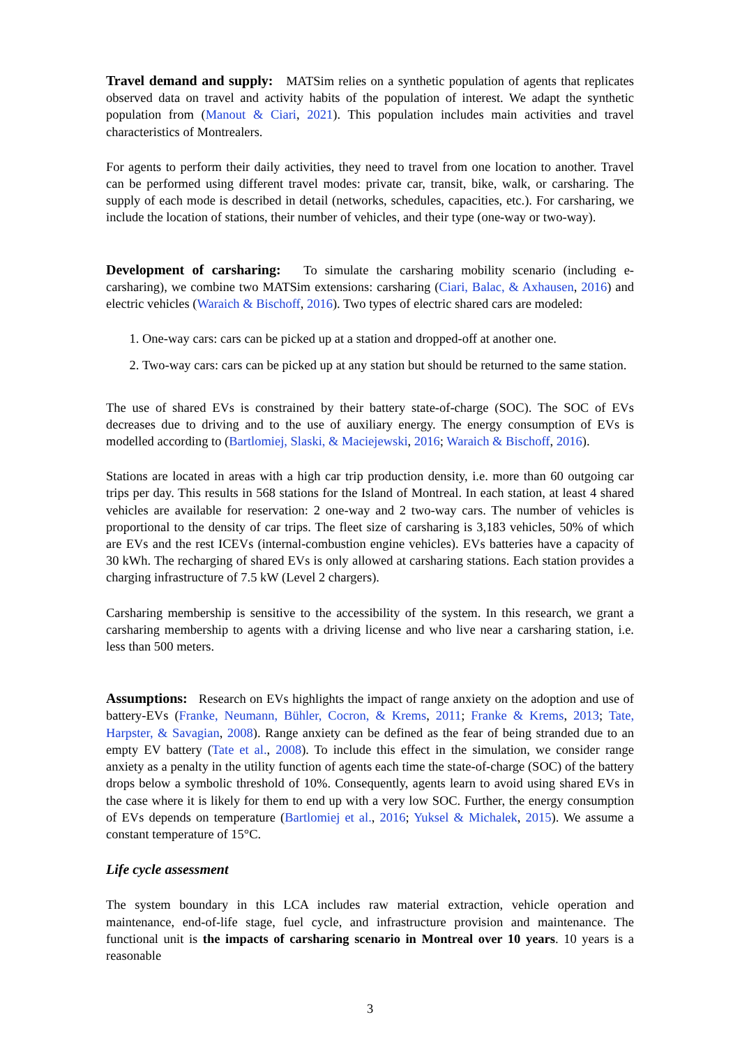Travel demand and supply: MATSim relies on a synthetic population of agents that replicates observed data on travel and activity habits of the population of interest. We adapt the synthetic population from (Manout & Ciari, 2021). This population includes main activities and travel characteristics of Montrealers.
For agents to perform their daily activities, they need to travel from one location to another. Travel can be performed using different travel modes: private car, transit, bike, walk, or carsharing. The supply of each mode is described in detail (networks, schedules, capacities, etc.). For carsharing, we include the location of stations, their number of vehicles, and their type (one-way or two-way).
Development of carsharing: To simulate the carsharing mobility scenario (including e-carsharing), we combine two MATSim extensions: carsharing (Ciari, Balac, & Axhausen, 2016) and electric vehicles (Waraich & Bischoff, 2016). Two types of electric shared cars are modeled:
1. One-way cars: cars can be picked up at a station and dropped-off at another one.
2. Two-way cars: cars can be picked up at any station but should be returned to the same station.
The use of shared EVs is constrained by their battery state-of-charge (SOC). The SOC of EVs decreases due to driving and to the use of auxiliary energy. The energy consumption of EVs is modelled according to (Bartlomiej, Slaski, & Maciejewski, 2016; Waraich & Bischoff, 2016).
Stations are located in areas with a high car trip production density, i.e. more than 60 outgoing car trips per day. This results in 568 stations for the Island of Montreal. In each station, at least 4 shared vehicles are available for reservation: 2 one-way and 2 two-way cars. The number of vehicles is proportional to the density of car trips. The fleet size of carsharing is 3,183 vehicles, 50% of which are EVs and the rest ICEVs (internal-combustion engine vehicles). EVs batteries have a capacity of 30 kWh. The recharging of shared EVs is only allowed at carsharing stations. Each station provides a charging infrastructure of 7.5 kW (Level 2 chargers).
Carsharing membership is sensitive to the accessibility of the system. In this research, we grant a carsharing membership to agents with a driving license and who live near a carsharing station, i.e. less than 500 meters.
Assumptions: Research on EVs highlights the impact of range anxiety on the adoption and use of battery-EVs (Franke, Neumann, Bühler, Cocron, & Krems, 2011; Franke & Krems, 2013; Tate, Harpster, & Savagian, 2008). Range anxiety can be defined as the fear of being stranded due to an empty EV battery (Tate et al., 2008). To include this effect in the simulation, we consider range anxiety as a penalty in the utility function of agents each time the state-of-charge (SOC) of the battery drops below a symbolic threshold of 10%. Consequently, agents learn to avoid using shared EVs in the case where it is likely for them to end up with a very low SOC. Further, the energy consumption of EVs depends on temperature (Bartlomiej et al., 2016; Yuksel & Michalek, 2015). We assume a constant temperature of 15°C.
Life cycle assessment
The system boundary in this LCA includes raw material extraction, vehicle operation and maintenance, end-of-life stage, fuel cycle, and infrastructure provision and maintenance. The functional unit is the impacts of carsharing scenario in Montreal over 10 years. 10 years is a reasonable
3